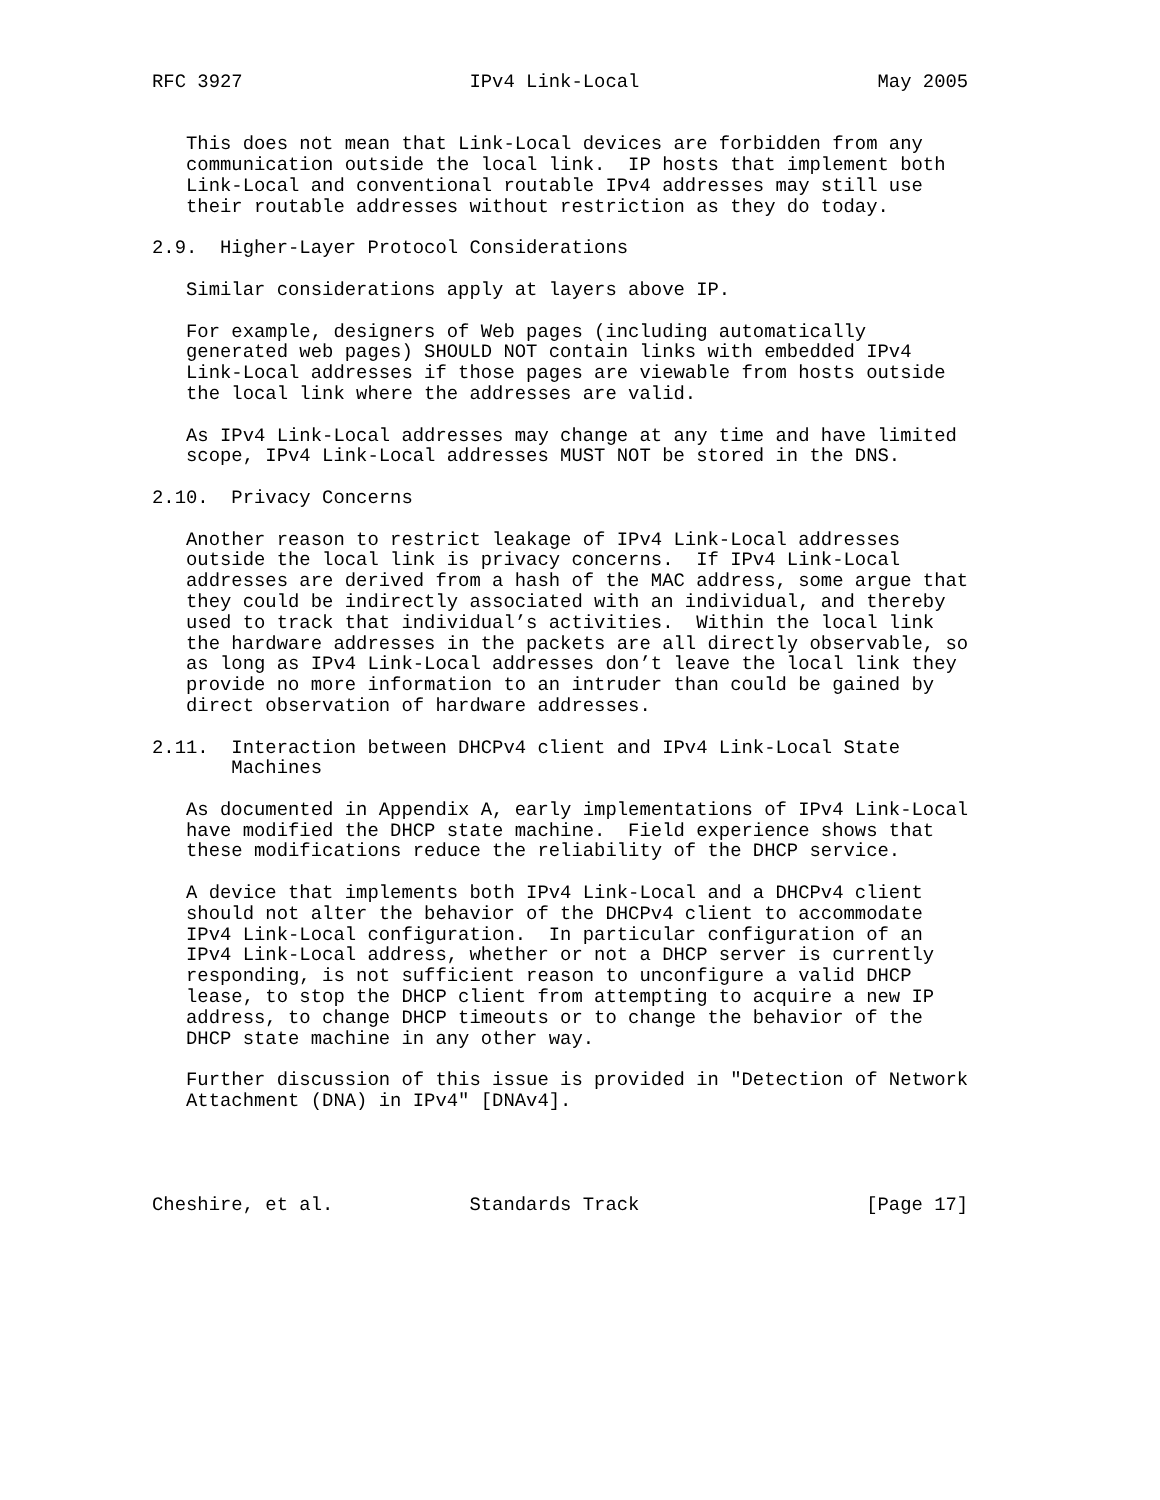RFC 3927                    IPv4 Link-Local                     May 2005


   This does not mean that Link-Local devices are forbidden from any
   communication outside the local link.  IP hosts that implement both
   Link-Local and conventional routable IPv4 addresses may still use
   their routable addresses without restriction as they do today.

2.9.  Higher-Layer Protocol Considerations

   Similar considerations apply at layers above IP.

   For example, designers of Web pages (including automatically
   generated web pages) SHOULD NOT contain links with embedded IPv4
   Link-Local addresses if those pages are viewable from hosts outside
   the local link where the addresses are valid.

   As IPv4 Link-Local addresses may change at any time and have limited
   scope, IPv4 Link-Local addresses MUST NOT be stored in the DNS.

2.10.  Privacy Concerns

   Another reason to restrict leakage of IPv4 Link-Local addresses
   outside the local link is privacy concerns.  If IPv4 Link-Local
   addresses are derived from a hash of the MAC address, some argue that
   they could be indirectly associated with an individual, and thereby
   used to track that individual’s activities.  Within the local link
   the hardware addresses in the packets are all directly observable, so
   as long as IPv4 Link-Local addresses don’t leave the local link they
   provide no more information to an intruder than could be gained by
   direct observation of hardware addresses.

2.11.  Interaction between DHCPv4 client and IPv4 Link-Local State
       Machines

   As documented in Appendix A, early implementations of IPv4 Link-Local
   have modified the DHCP state machine.  Field experience shows that
   these modifications reduce the reliability of the DHCP service.

   A device that implements both IPv4 Link-Local and a DHCPv4 client
   should not alter the behavior of the DHCPv4 client to accommodate
   IPv4 Link-Local configuration.  In particular configuration of an
   IPv4 Link-Local address, whether or not a DHCP server is currently
   responding, is not sufficient reason to unconfigure a valid DHCP
   lease, to stop the DHCP client from attempting to acquire a new IP
   address, to change DHCP timeouts or to change the behavior of the
   DHCP state machine in any other way.

   Further discussion of this issue is provided in "Detection of Network
   Attachment (DNA) in IPv4" [DNAv4].




Cheshire, et al.            Standards Track                    [Page 17]